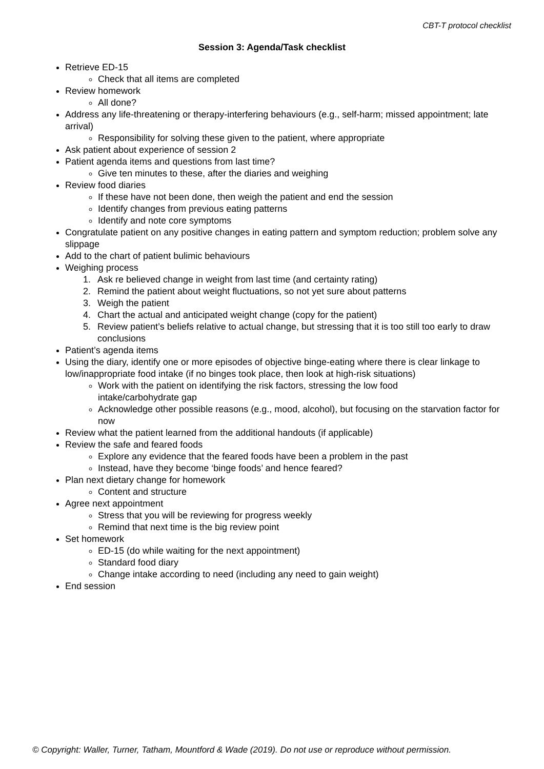CBT-T protocol checklist
Session 3: Agenda/Task checklist
Retrieve ED-15
Check that all items are completed
Review homework
All done?
Address any life-threatening or therapy-interfering behaviours (e.g., self-harm; missed appointment; late arrival)
Responsibility for solving these given to the patient, where appropriate
Ask patient about experience of session 2
Patient agenda items and questions from last time?
Give ten minutes to these, after the diaries and weighing
Review food diaries
If these have not been done, then weigh the patient and end the session
Identify changes from previous eating patterns
Identify and note core symptoms
Congratulate patient on any positive changes in eating pattern and symptom reduction; problem solve any slippage
Add to the chart of patient bulimic behaviours
Weighing process
1. Ask re believed change in weight from last time (and certainty rating)
2. Remind the patient about weight fluctuations, so not yet sure about patterns
3. Weigh the patient
4. Chart the actual and anticipated weight change (copy for the patient)
5. Review patient’s beliefs relative to actual change, but stressing that it is too still too early to draw conclusions
Patient’s agenda items
Using the diary, identify one or more episodes of objective binge-eating where there is clear linkage to low/inappropriate food intake (if no binges took place, then look at high-risk situations)
Work with the patient on identifying the risk factors, stressing the low food
intake/carbohydrate gap
Acknowledge other possible reasons (e.g., mood, alcohol), but focusing on the starvation factor for now
Review what the patient learned from the additional handouts (if applicable)
Review the safe and feared foods
Explore any evidence that the feared foods have been a problem in the past
Instead, have they become ‘binge foods’ and hence feared?
Plan next dietary change for homework
Content and structure
Agree next appointment
Stress that you will be reviewing for progress weekly
Remind that next time is the big review point
Set homework
ED-15 (do while waiting for the next appointment)
Standard food diary
Change intake according to need (including any need to gain weight)
End session
© Copyright: Waller, Turner, Tatham, Mountford & Wade (2019). Do not use or reproduce without permission.